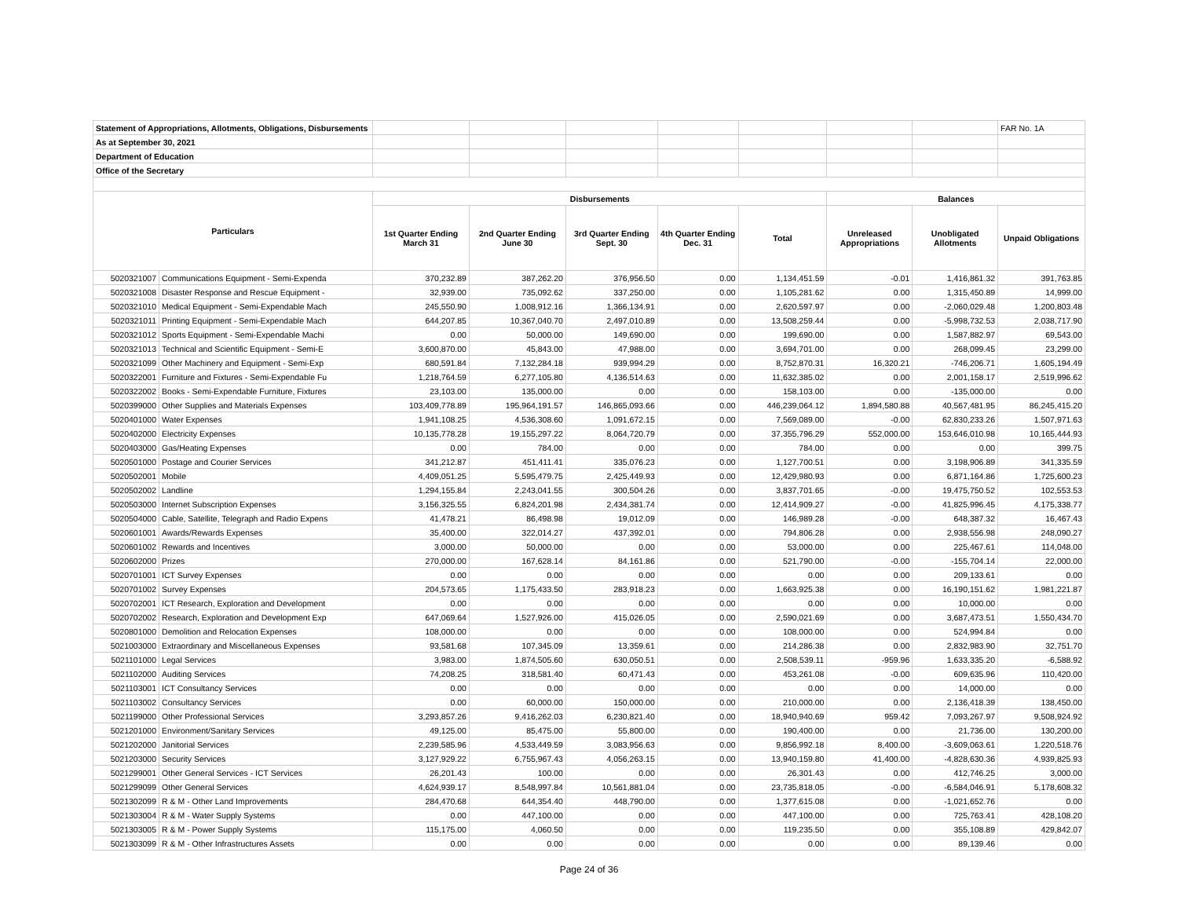| Statement of Appropriations, Allotments, Obligations, Disbursements | | | | | | | | | FAR No. 1A |
| As at September 30, 2021 | | | | | | | | | |
| Department of Education | | | | | | | | | |
| Office of the Secretary | | | | | | | | | |
| Particulars | | Disbursements | | | | | Balances | | |
| | | 1st Quarter Ending March 31 | 2nd Quarter Ending June 30 | 3rd Quarter Ending Sept. 30 | 4th Quarter Ending Dec. 31 | Total | Unreleased Appropriations | Unobligated Allotments | Unpaid Obligations |
| 5020321007 | Communications Equipment - Semi-Expenda | 370,232.89 | 387,262.20 | 376,956.50 | 0.00 | 1,134,451.59 | -0.01 | 1,416,861.32 | 391,763.85 |
| 5020321008 | Disaster Response and Rescue Equipment - | 32,939.00 | 735,092.62 | 337,250.00 | 0.00 | 1,105,281.62 | 0.00 | 1,315,450.89 | 14,999.00 |
| 5020321010 | Medical Equipment - Semi-Expendable Mach | 245,550.90 | 1,008,912.16 | 1,366,134.91 | 0.00 | 2,620,597.97 | 0.00 | -2,060,029.48 | 1,200,803.48 |
| 5020321011 | Printing Equipment - Semi-Expendable Mach | 644,207.85 | 10,367,040.70 | 2,497,010.89 | 0.00 | 13,508,259.44 | 0.00 | -5,998,732.53 | 2,038,717.90 |
| 5020321012 | Sports Equipment - Semi-Expendable Machi | 0.00 | 50,000.00 | 149,690.00 | 0.00 | 199,690.00 | 0.00 | 1,587,882.97 | 69,543.00 |
| 5020321013 | Technical and Scientific Equipment - Semi-E | 3,600,870.00 | 45,843.00 | 47,988.00 | 0.00 | 3,694,701.00 | 0.00 | 268,099.45 | 23,299.00 |
| 5020321099 | Other Machinery and Equipment - Semi-Exp | 680,591.84 | 7,132,284.18 | 939,994.29 | 0.00 | 8,752,870.31 | 16,320.21 | -746,206.71 | 1,605,194.49 |
| 5020322001 | Furniture and Fixtures - Semi-Expendable Fu | 1,218,764.59 | 6,277,105.80 | 4,136,514.63 | 0.00 | 11,632,385.02 | 0.00 | 2,001,158.17 | 2,519,996.62 |
| 5020322002 | Books - Semi-Expendable Furniture, Fixtures | 23,103.00 | 135,000.00 | 0.00 | 0.00 | 158,103.00 | 0.00 | -135,000.00 | 0.00 |
| 5020399000 | Other Supplies and Materials Expenses | 103,409,778.89 | 195,964,191.57 | 146,865,093.66 | 0.00 | 446,239,064.12 | 1,894,580.88 | 40,567,481.95 | 86,245,415.20 |
| 5020401000 | Water Expenses | 1,941,108.25 | 4,536,308.60 | 1,091,672.15 | 0.00 | 7,569,089.00 | -0.00 | 62,830,233.26 | 1,507,971.63 |
| 5020402000 | Electricity Expenses | 10,135,778.28 | 19,155,297.22 | 8,064,720.79 | 0.00 | 37,355,796.29 | 552,000.00 | 153,646,010.98 | 10,165,444.93 |
| 5020403000 | Gas/Heating Expenses | 0.00 | 784.00 | 0.00 | 0.00 | 784.00 | 0.00 | 0.00 | 399.75 |
| 5020501000 | Postage and Courier Services | 341,212.87 | 451,411.41 | 335,076.23 | 0.00 | 1,127,700.51 | 0.00 | 3,198,906.89 | 341,335.59 |
| 5020502001 | Mobile | 4,409,051.25 | 5,595,479.75 | 2,425,449.93 | 0.00 | 12,429,980.93 | 0.00 | 6,871,164.86 | 1,725,600.23 |
| 5020502002 | Landline | 1,294,155.84 | 2,243,041.55 | 300,504.26 | 0.00 | 3,837,701.65 | -0.00 | 19,475,750.52 | 102,553.53 |
| 5020503000 | Internet Subscription Expenses | 3,156,325.55 | 6,824,201.98 | 2,434,381.74 | 0.00 | 12,414,909.27 | -0.00 | 41,825,996.45 | 4,175,338.77 |
| 5020504000 | Cable, Satellite, Telegraph and Radio Expens | 41,478.21 | 86,498.98 | 19,012.09 | 0.00 | 146,989.28 | -0.00 | 648,387.32 | 16,467.43 |
| 5020601001 | Awards/Rewards Expenses | 35,400.00 | 322,014.27 | 437,392.01 | 0.00 | 794,806.28 | 0.00 | 2,938,556.98 | 248,090.27 |
| 5020601002 | Rewards and Incentives | 3,000.00 | 50,000.00 | 0.00 | 0.00 | 53,000.00 | 0.00 | 225,467.61 | 114,048.00 |
| 5020602000 | Prizes | 270,000.00 | 167,628.14 | 84,161.86 | 0.00 | 521,790.00 | -0.00 | -155,704.14 | 22,000.00 |
| 5020701001 | ICT Survey Expenses | 0.00 | 0.00 | 0.00 | 0.00 | 0.00 | 0.00 | 209,133.61 | 0.00 |
| 5020701002 | Survey Expenses | 204,573.65 | 1,175,433.50 | 283,918.23 | 0.00 | 1,663,925.38 | 0.00 | 16,190,151.62 | 1,981,221.87 |
| 5020702001 | ICT Research, Exploration and Development | 0.00 | 0.00 | 0.00 | 0.00 | 0.00 | 0.00 | 10,000.00 | 0.00 |
| 5020702002 | Research, Exploration and Development Exp | 647,069.64 | 1,527,926.00 | 415,026.05 | 0.00 | 2,590,021.69 | 0.00 | 3,687,473.51 | 1,550,434.70 |
| 5020801000 | Demolition and Relocation Expenses | 108,000.00 | 0.00 | 0.00 | 0.00 | 108,000.00 | 0.00 | 524,994.84 | 0.00 |
| 5021003000 | Extraordinary and Miscellaneous Expenses | 93,581.68 | 107,345.09 | 13,359.61 | 0.00 | 214,286.38 | 0.00 | 2,832,983.90 | 32,751.70 |
| 5021101000 | Legal Services | 3,983.00 | 1,874,505.60 | 630,050.51 | 0.00 | 2,508,539.11 | -959.96 | 1,633,335.20 | -6,588.92 |
| 5021102000 | Auditing Services | 74,208.25 | 318,581.40 | 60,471.43 | 0.00 | 453,261.08 | -0.00 | 609,635.96 | 110,420.00 |
| 5021103001 | ICT Consultancy Services | 0.00 | 0.00 | 0.00 | 0.00 | 0.00 | 0.00 | 14,000.00 | 0.00 |
| 5021103002 | Consultancy Services | 0.00 | 60,000.00 | 150,000.00 | 0.00 | 210,000.00 | 0.00 | 2,136,418.39 | 138,450.00 |
| 5021199000 | Other Professional Services | 3,293,857.26 | 9,416,262.03 | 6,230,821.40 | 0.00 | 18,940,940.69 | 959.42 | 7,093,267.97 | 9,508,924.92 |
| 5021201000 | Environment/Sanitary Services | 49,125.00 | 85,475.00 | 55,800.00 | 0.00 | 190,400.00 | 0.00 | 21,736.00 | 130,200.00 |
| 5021202000 | Janitorial Services | 2,239,585.96 | 4,533,449.59 | 3,083,956.63 | 0.00 | 9,856,992.18 | 8,400.00 | -3,609,063.61 | 1,220,518.76 |
| 5021203000 | Security Services | 3,127,929.22 | 6,755,967.43 | 4,056,263.15 | 0.00 | 13,940,159.80 | 41,400.00 | -4,828,630.36 | 4,939,825.93 |
| 5021299001 | Other General Services - ICT Services | 26,201.43 | 100.00 | 0.00 | 0.00 | 26,301.43 | 0.00 | 412,746.25 | 3,000.00 |
| 5021299099 | Other General Services | 4,624,939.17 | 8,548,997.84 | 10,561,881.04 | 0.00 | 23,735,818.05 | -0.00 | -6,584,046.91 | 5,178,608.32 |
| 5021302099 | R & M - Other Land Improvements | 284,470.68 | 644,354.40 | 448,790.00 | 0.00 | 1,377,615.08 | 0.00 | -1,021,652.76 | 0.00 |
| 5021303004 | R & M - Water Supply Systems | 0.00 | 447,100.00 | 0.00 | 0.00 | 447,100.00 | 0.00 | 725,763.41 | 428,108.20 |
| 5021303005 | R & M - Power Supply Systems | 115,175.00 | 4,060.50 | 0.00 | 0.00 | 119,235.50 | 0.00 | 355,108.89 | 429,842.07 |
| 5021303099 | R & M - Other Infrastructures Assets | 0.00 | 0.00 | 0.00 | 0.00 | 0.00 | 0.00 | 89,139.46 | 0.00 |
Page 24 of 36